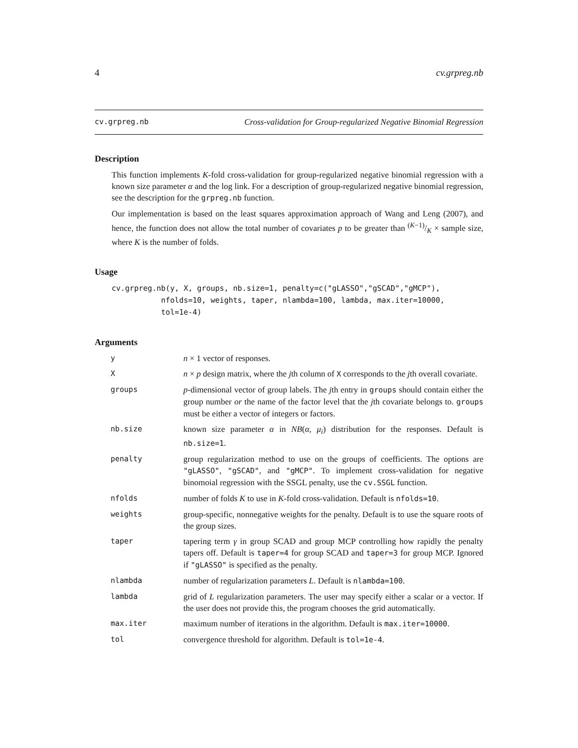4 cv.grpreg.nb
cv.grpreg.nb Cross-validation for Group-regularized Negative Binomial Regression
Description
This function implements K-fold cross-validation for group-regularized negative binomial regression with a known size parameter α and the log link. For a description of group-regularized negative binomial regression, see the description for the grpreg.nb function.
Our implementation is based on the least squares approximation approach of Wang and Leng (2007), and hence, the function does not allow the total number of covariates p to be greater than (K−1)/K × sample size, where K is the number of folds.
Usage
cv.grpreg.nb(y, X, groups, nb.size=1, penalty=c("gLASSO","gSCAD","gMCP"),
           nfolds=10, weights, taper, nlambda=100, lambda, max.iter=10000,
           tol=1e-4)
Arguments
| y | n × 1 vector of responses. |
| X | n × p design matrix, where the j th column of X corresponds to the j th overall covariate. |
| groups | p -dimensional vector of group labels. The j th entry in groups should contain either the group number or the name of the factor level that the j th covariate belongs to. groups must be either a vector of integers or factors. |
| nb.size | known size parameter α in NB ( α , μ<sub>i</sub> ) distribution for the responses. Default is nb.size=1 . |
| penalty | group regularization method to use on the groups of coefficients. The options are "gLASSO" , "gSCAD" , and "gMCP" . To implement cross-validation for negative binomoial regression with the SSGL penalty, use the cv.SSGL function. |
| nfolds | number of folds K to use in K -fold cross-validation. Default is nfolds=10 . |
| weights | group-specific, nonnegative weights for the penalty. Default is to use the square roots of the group sizes. |
| taper | tapering term γ in group SCAD and group MCP controlling how rapidly the penalty tapers off. Default is taper=4 for group SCAD and taper=3 for group MCP. Ignored if "gLASSO" is specified as the penalty. |
| nlambda | number of regularization parameters L . Default is nlambda=100 . |
| lambda | grid of L regularization parameters. The user may specify either a scalar or a vector. If the user does not provide this, the program chooses the grid automatically. |
| max.iter | maximum number of iterations in the algorithm. Default is max.iter=10000 . |
| tol | convergence threshold for algorithm. Default is tol=1e-4 . |